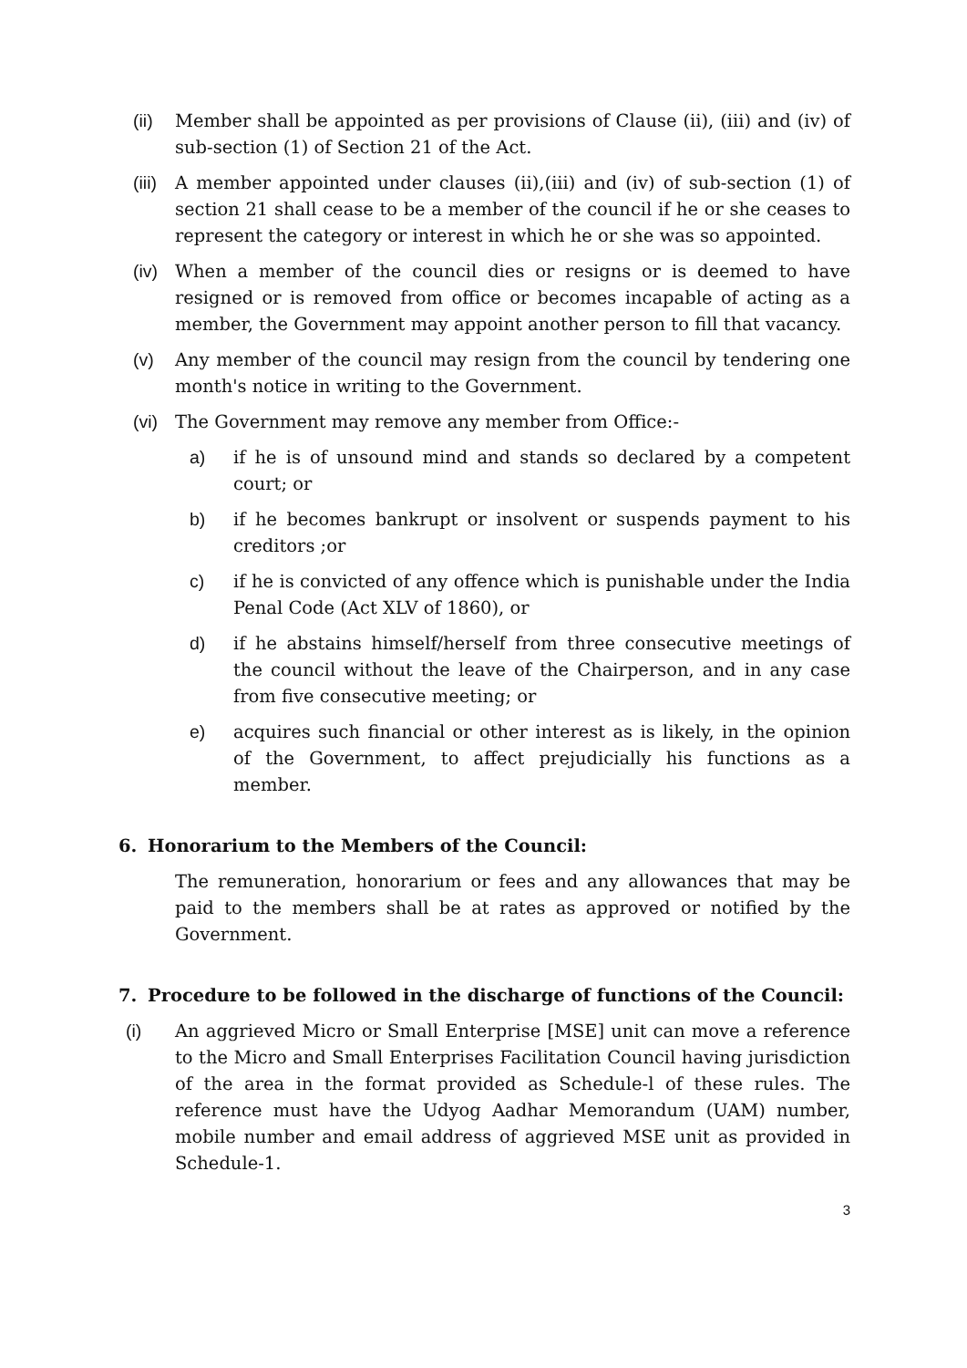(ii) Member shall be appointed as per provisions of Clause (ii), (iii) and (iv) of sub-section (1) of Section 21 of the Act.
(iii) A member appointed under clauses (ii),(iii) and (iv) of sub-section (1) of section 21 shall cease to be a member of the council if he or she ceases to represent the category or interest in which he or she was so appointed.
(iv) When a member of the council dies or resigns or is deemed to have resigned or is removed from office or becomes incapable of acting as a member, the Government may appoint another person to fill that vacancy.
(v) Any member of the council may resign from the council by tendering one month's notice in writing to the Government.
(vi) The Government may remove any member from Office:-
a) if he is of unsound mind and stands so declared by a competent court; or
b) if he becomes bankrupt or insolvent or suspends payment to his creditors ;or
c) if he is convicted of any offence which is punishable under the India Penal Code (Act XLV of 1860), or
d) if he abstains himself/herself from three consecutive meetings of the council without the leave of the Chairperson, and in any case from five consecutive meeting; or
e) acquires such financial or other interest as is likely, in the opinion of the Government, to affect prejudicially his functions as a member.
6. Honorarium to the Members of the Council:
The remuneration, honorarium or fees and any allowances that may be paid to the members shall be at rates as approved or notified by the Government.
7. Procedure to be followed in the discharge of functions of the Council:
(i) An aggrieved Micro or Small Enterprise [MSE] unit can move a reference to the Micro and Small Enterprises Facilitation Council having jurisdiction of the area in the format provided as Schedule-l of these rules. The reference must have the Udyog Aadhar Memorandum (UAM) number, mobile number and email address of aggrieved MSE unit as provided in Schedule-1.
3